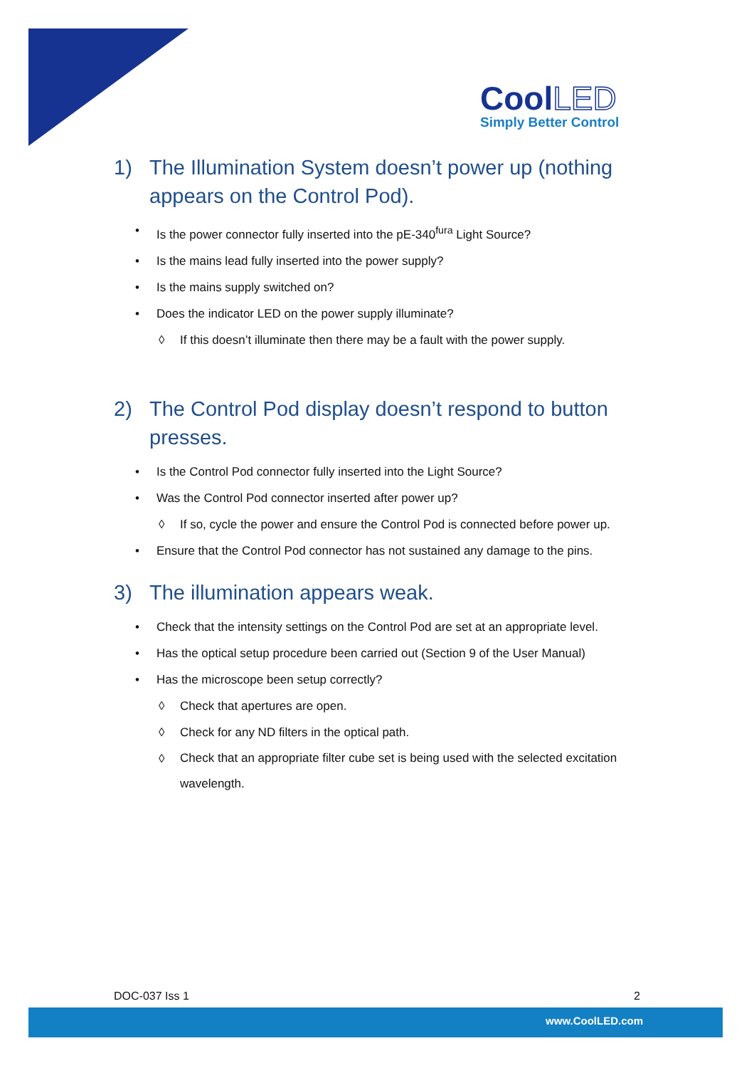CoolLED
Simply Better Control
1) The Illumination System doesn’t power up (nothing appears on the Control Pod).
• Is the power connector fully inserted into the pE-340<sup>fura</sup> Light Source?
• Is the mains lead fully inserted into the power supply?
• Is the mains supply switched on?
• Does the indicator LED on the power supply illuminate?
◊ If this doesn’t illuminate then there may be a fault with the power supply.
2) The Control Pod display doesn’t respond to button presses.
• Is the Control Pod connector fully inserted into the Light Source?
• Was the Control Pod connector inserted after power up?
◊ If so, cycle the power and ensure the Control Pod is connected before power up.
• Ensure that the Control Pod connector has not sustained any damage to the pins.
3) The illumination appears weak.
• Check that the intensity settings on the Control Pod are set at an appropriate level.
• Has the optical setup procedure been carried out (Section 9 of the User Manual)
• Has the microscope been setup correctly?
◊ Check that apertures are open.
◊ Check for any ND filters in the optical path.
◊ Check that an appropriate filter cube set is being used with the selected excitation wavelength.
DOC-037 Iss 1 2
www.CoolLED.com